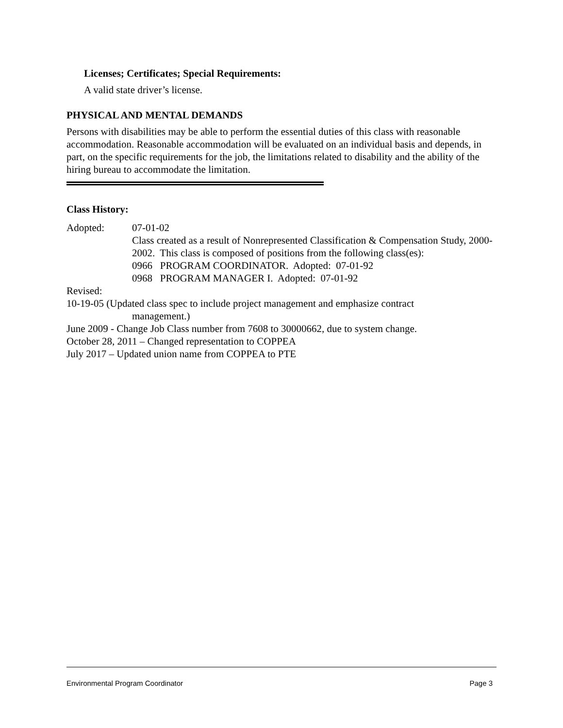Licenses; Certificates; Special Requirements:
A valid state driver’s license.
PHYSICAL AND MENTAL DEMANDS
Persons with disabilities may be able to perform the essential duties of this class with reasonable accommodation. Reasonable accommodation will be evaluated on an individual basis and depends, in part, on the specific requirements for the job, the limitations related to disability and the ability of the hiring bureau to accommodate the limitation.
Class History:
Adopted: 07-01-02
Class created as a result of Nonrepresented Classification & Compensation Study, 2000-2002. This class is composed of positions from the following class(es):
0966 PROGRAM COORDINATOR. Adopted: 07-01-92
0968 PROGRAM MANAGER I. Adopted: 07-01-92
Revised:
10-19-05 (Updated class spec to include project management and emphasize contract
management.)
June 2009 - Change Job Class number from 7608 to 30000662, due to system change.
October 28, 2011 – Changed representation to COPPEA
July 2017 – Updated union name from COPPEA to PTE
Environmental Program Coordinator Page 3